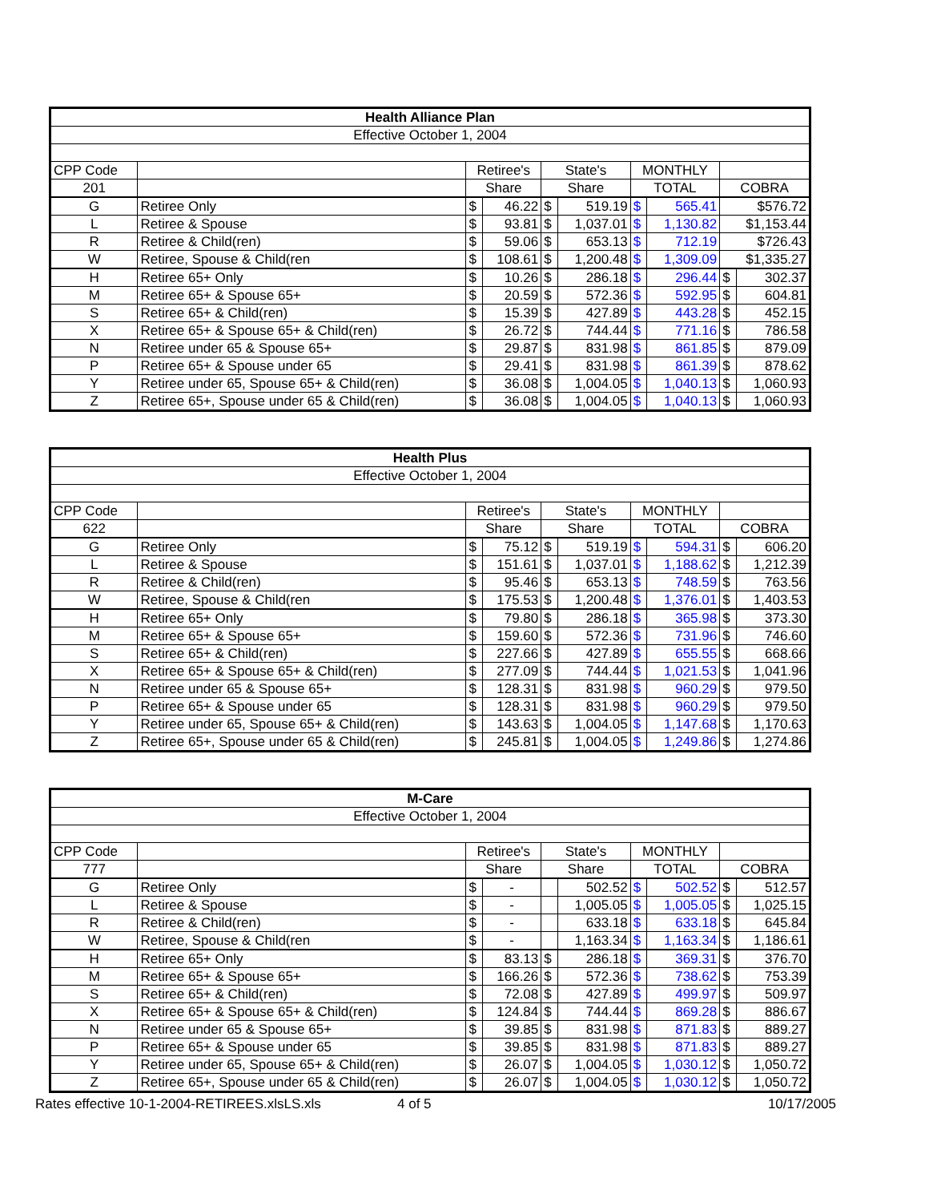| Health Alliance Plan | | | | | | | | | |
| --- | --- | --- | --- | --- | --- | --- | --- | --- | --- |
| Effective October 1, 2004 | | | | | | | | | |
| CPP Code | | Retiree's | | State's | | MONTHLY | | | |
| 201 | | Share | | Share | | TOTAL | | COBRA | |
| G | Retiree Only | $ | 46.22 | $ | 519.19 | $ | 565.41 | $576.72 | |
| L | Retiree & Spouse | $ | 93.81 | $ | 1,037.01 | $ | 1,130.82 | $1,153.44 | |
| R | Retiree & Child(ren) | $ | 59.06 | $ | 653.13 | $ | 712.19 | $726.43 | |
| W | Retiree, Spouse & Child(ren | $ | 108.61 | $ | 1,200.48 | $ | 1,309.09 | $1,335.27 | |
| H | Retiree 65+ Only | $ | 10.26 | $ | 286.18 | $ | 296.44 | $ | 302.37 |
| M | Retiree 65+ & Spouse 65+ | $ | 20.59 | $ | 572.36 | $ | 592.95 | $ | 604.81 |
| S | Retiree 65+ & Child(ren) | $ | 15.39 | $ | 427.89 | $ | 443.28 | $ | 452.15 |
| X | Retiree 65+ & Spouse 65+ & Child(ren) | $ | 26.72 | $ | 744.44 | $ | 771.16 | $ | 786.58 |
| N | Retiree under 65 & Spouse 65+ | $ | 29.87 | $ | 831.98 | $ | 861.85 | $ | 879.09 |
| P | Retiree 65+ & Spouse under 65 | $ | 29.41 | $ | 831.98 | $ | 861.39 | $ | 878.62 |
| Y | Retiree under 65, Spouse 65+ & Child(ren) | $ | 36.08 | $ | 1,004.05 | $ | 1,040.13 | $ | 1,060.93 |
| Z | Retiree 65+, Spouse under 65 & Child(ren) | $ | 36.08 | $ | 1,004.05 | $ | 1,040.13 | $ | 1,060.93 |
| Health Plus | | | | | | | | | |
| --- | --- | --- | --- | --- | --- | --- | --- | --- | --- |
| Effective October 1, 2004 | | | | | | | | | |
| CPP Code | | Retiree's | | State's | | MONTHLY | | | |
| 622 | | Share | | Share | | TOTAL | | COBRA | |
| G | Retiree Only | $ | 75.12 | $ | 519.19 | $ | 594.31 | $ | 606.20 |
| L | Retiree & Spouse | $ | 151.61 | $ | 1,037.01 | $ | 1,188.62 | $ | 1,212.39 |
| R | Retiree & Child(ren) | $ | 95.46 | $ | 653.13 | $ | 748.59 | $ | 763.56 |
| W | Retiree, Spouse & Child(ren | $ | 175.53 | $ | 1,200.48 | $ | 1,376.01 | $ | 1,403.53 |
| H | Retiree 65+ Only | $ | 79.80 | $ | 286.18 | $ | 365.98 | $ | 373.30 |
| M | Retiree 65+ & Spouse 65+ | $ | 159.60 | $ | 572.36 | $ | 731.96 | $ | 746.60 |
| S | Retiree 65+ & Child(ren) | $ | 227.66 | $ | 427.89 | $ | 655.55 | $ | 668.66 |
| X | Retiree 65+ & Spouse 65+ & Child(ren) | $ | 277.09 | $ | 744.44 | $ | 1,021.53 | $ | 1,041.96 |
| N | Retiree under 65 & Spouse 65+ | $ | 128.31 | $ | 831.98 | $ | 960.29 | $ | 979.50 |
| P | Retiree 65+ & Spouse under 65 | $ | 128.31 | $ | 831.98 | $ | 960.29 | $ | 979.50 |
| Y | Retiree under 65, Spouse 65+ & Child(ren) | $ | 143.63 | $ | 1,004.05 | $ | 1,147.68 | $ | 1,170.63 |
| Z | Retiree 65+, Spouse under 65 & Child(ren) | $ | 245.81 | $ | 1,004.05 | $ | 1,249.86 | $ | 1,274.86 |
| M-Care | | | | | | | | | |
| --- | --- | --- | --- | --- | --- | --- | --- | --- | --- |
| Effective October 1, 2004 | | | | | | | | | |
| CPP Code | | Retiree's | | State's | | MONTHLY | | | |
| 777 | | Share | | Share | | TOTAL | | COBRA | |
| G | Retiree Only | $ | - | | 502.52 | $ | 502.52 | $ | 512.57 |
| L | Retiree & Spouse | $ | - | | 1,005.05 | $ | 1,005.05 | $ | 1,025.15 |
| R | Retiree & Child(ren) | $ | - | | 633.18 | $ | 633.18 | $ | 645.84 |
| W | Retiree, Spouse & Child(ren | $ | - | | 1,163.34 | $ | 1,163.34 | $ | 1,186.61 |
| H | Retiree 65+ Only | $ | 83.13 | $ | 286.18 | $ | 369.31 | $ | 376.70 |
| M | Retiree 65+ & Spouse 65+ | $ | 166.26 | $ | 572.36 | $ | 738.62 | $ | 753.39 |
| S | Retiree 65+ & Child(ren) | $ | 72.08 | $ | 427.89 | $ | 499.97 | $ | 509.97 |
| X | Retiree 65+ & Spouse 65+ & Child(ren) | $ | 124.84 | $ | 744.44 | $ | 869.28 | $ | 886.67 |
| N | Retiree under 65 & Spouse 65+ | $ | 39.85 | $ | 831.98 | $ | 871.83 | $ | 889.27 |
| P | Retiree 65+ & Spouse under 65 | $ | 39.85 | $ | 831.98 | $ | 871.83 | $ | 889.27 |
| Y | Retiree under 65, Spouse 65+ & Child(ren) | $ | 26.07 | $ | 1,004.05 | $ | 1,030.12 | $ | 1,050.72 |
| Z | Retiree 65+, Spouse under 65 & Child(ren) | $ | 26.07 | $ | 1,004.05 | $ | 1,030.12 | $ | 1,050.72 |
Rates effective 10-1-2004-RETIREES.xlsLS.xls 4 of 5 10/17/2005